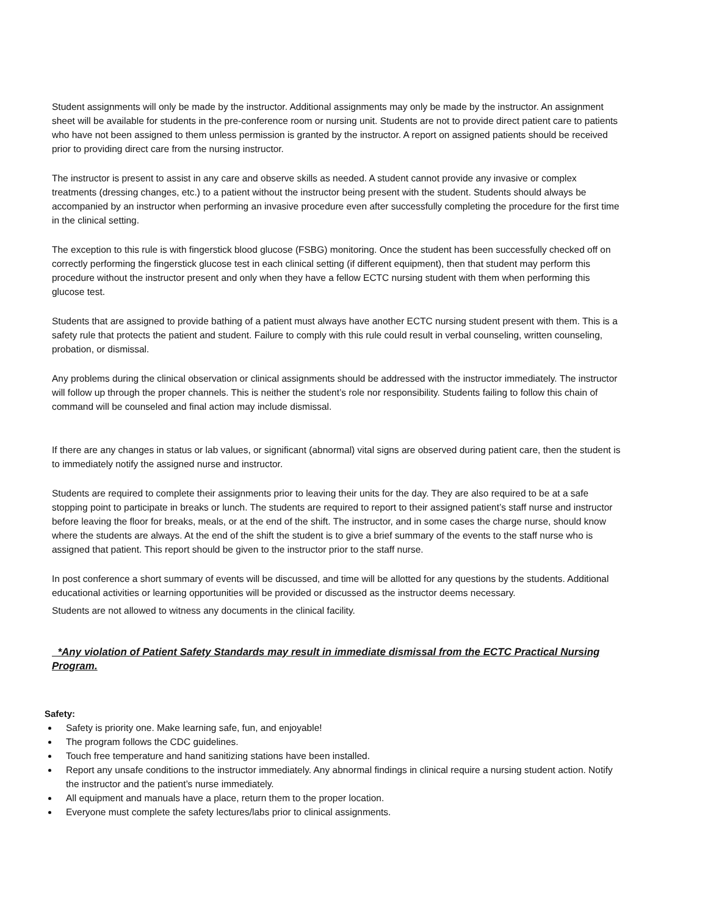Student assignments will only be made by the instructor. Additional assignments may only be made by the instructor. An assignment sheet will be available for students in the pre-conference room or nursing unit. Students are not to provide direct patient care to patients who have not been assigned to them unless permission is granted by the instructor. A report on assigned patients should be received prior to providing direct care from the nursing instructor.
The instructor is present to assist in any care and observe skills as needed. A student cannot provide any invasive or complex treatments (dressing changes, etc.) to a patient without the instructor being present with the student. Students should always be accompanied by an instructor when performing an invasive procedure even after successfully completing the procedure for the first time in the clinical setting.
The exception to this rule is with fingerstick blood glucose (FSBG) monitoring. Once the student has been successfully checked off on correctly performing the fingerstick glucose test in each clinical setting (if different equipment), then that student may perform this procedure without the instructor present and only when they have a fellow ECTC nursing student with them when performing this glucose test.
Students that are assigned to provide bathing of a patient must always have another ECTC nursing student present with them. This is a safety rule that protects the patient and student. Failure to comply with this rule could result in verbal counseling, written counseling, probation, or dismissal.
Any problems during the clinical observation or clinical assignments should be addressed with the instructor immediately. The instructor will follow up through the proper channels. This is neither the student’s role nor responsibility. Students failing to follow this chain of command will be counseled and final action may include dismissal.
If there are any changes in status or lab values, or significant (abnormal) vital signs are observed during patient care, then the student is to immediately notify the assigned nurse and instructor.
Students are required to complete their assignments prior to leaving their units for the day. They are also required to be at a safe stopping point to participate in breaks or lunch. The students are required to report to their assigned patient’s staff nurse and instructor before leaving the floor for breaks, meals, or at the end of the shift. The instructor, and in some cases the charge nurse, should know where the students are always. At the end of the shift the student is to give a brief summary of the events to the staff nurse who is assigned that patient. This report should be given to the instructor prior to the staff nurse.
In post conference a short summary of events will be discussed, and time will be allotted for any questions by the students. Additional educational activities or learning opportunities will be provided or discussed as the instructor deems necessary.
Students are not allowed to witness any documents in the clinical facility.
*Any violation of Patient Safety Standards may result in immediate dismissal from the ECTC Practical Nursing Program.
Safety:
Safety is priority one. Make learning safe, fun, and enjoyable!
The program follows the CDC guidelines.
Touch free temperature and hand sanitizing stations have been installed.
Report any unsafe conditions to the instructor immediately. Any abnormal findings in clinical require a nursing student action. Notify the instructor and the patient’s nurse immediately.
All equipment and manuals have a place, return them to the proper location.
Everyone must complete the safety lectures/labs prior to clinical assignments.